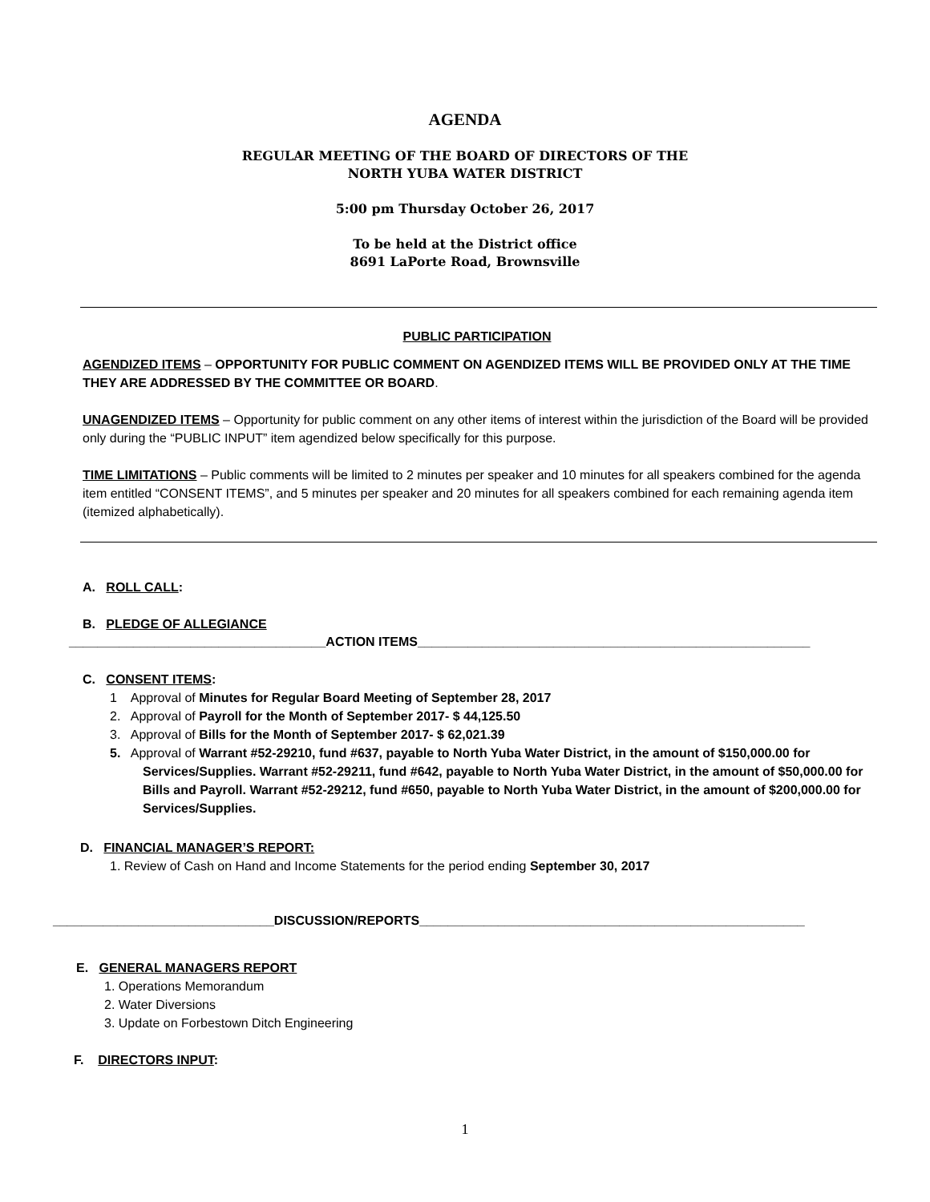AGENDA
REGULAR MEETING OF THE BOARD OF DIRECTORS OF THE
NORTH YUBA WATER DISTRICT
5:00 pm Thursday October 26, 2017
To be held at the District office
8691 LaPorte Road, Brownsville
PUBLIC PARTICIPATION
AGENDIZED ITEMS – OPPORTUNITY FOR PUBLIC COMMENT ON AGENDIZED ITEMS WILL BE PROVIDED ONLY AT THE TIME THEY ARE ADDRESSED BY THE COMMITTEE OR BOARD.
UNAGENDIZED ITEMS – Opportunity for public comment on any other items of interest within the jurisdiction of the Board will be provided only during the “PUBLIC INPUT” item agendized below specifically for this purpose.
TIME LIMITATIONS – Public comments will be limited to 2 minutes per speaker and 10 minutes for all speakers combined for the agenda item entitled “CONSENT ITEMS”, and 5 minutes per speaker and 20 minutes for all speakers combined for each remaining agenda item (itemized alphabetically).
A. ROLL CALL:
B. PLEDGE OF ALLEGIANCE
____________________________________ACTION ITEMS_______________________________________________________
C. CONSENT ITEMS:
1 Approval of Minutes for Regular Board Meeting of September 28, 2017
2. Approval of Payroll for the Month of September 2017- $ 44,125.50
3. Approval of Bills for the Month of September 2017- $ 62,021.39
5. Approval of Warrant #52-29210, fund #637, payable to North Yuba Water District, in the amount of $150,000.00 for Services/Supplies. Warrant #52-29211, fund #642, payable to North Yuba Water District, in the amount of $50,000.00 for Bills and Payroll. Warrant #52-29212, fund #650, payable to North Yuba Water District, in the amount of $200,000.00 for Services/Supplies.
D. FINANCIAL MANAGER’S REPORT:
1. Review of Cash on Hand and Income Statements for the period ending September 30, 2017
_______________________________DISCUSSION/REPORTS______________________________________________________
E. GENERAL MANAGERS REPORT
1. Operations Memorandum
2. Water Diversions
3. Update on Forbestown Ditch Engineering
F. DIRECTORS INPUT:
1